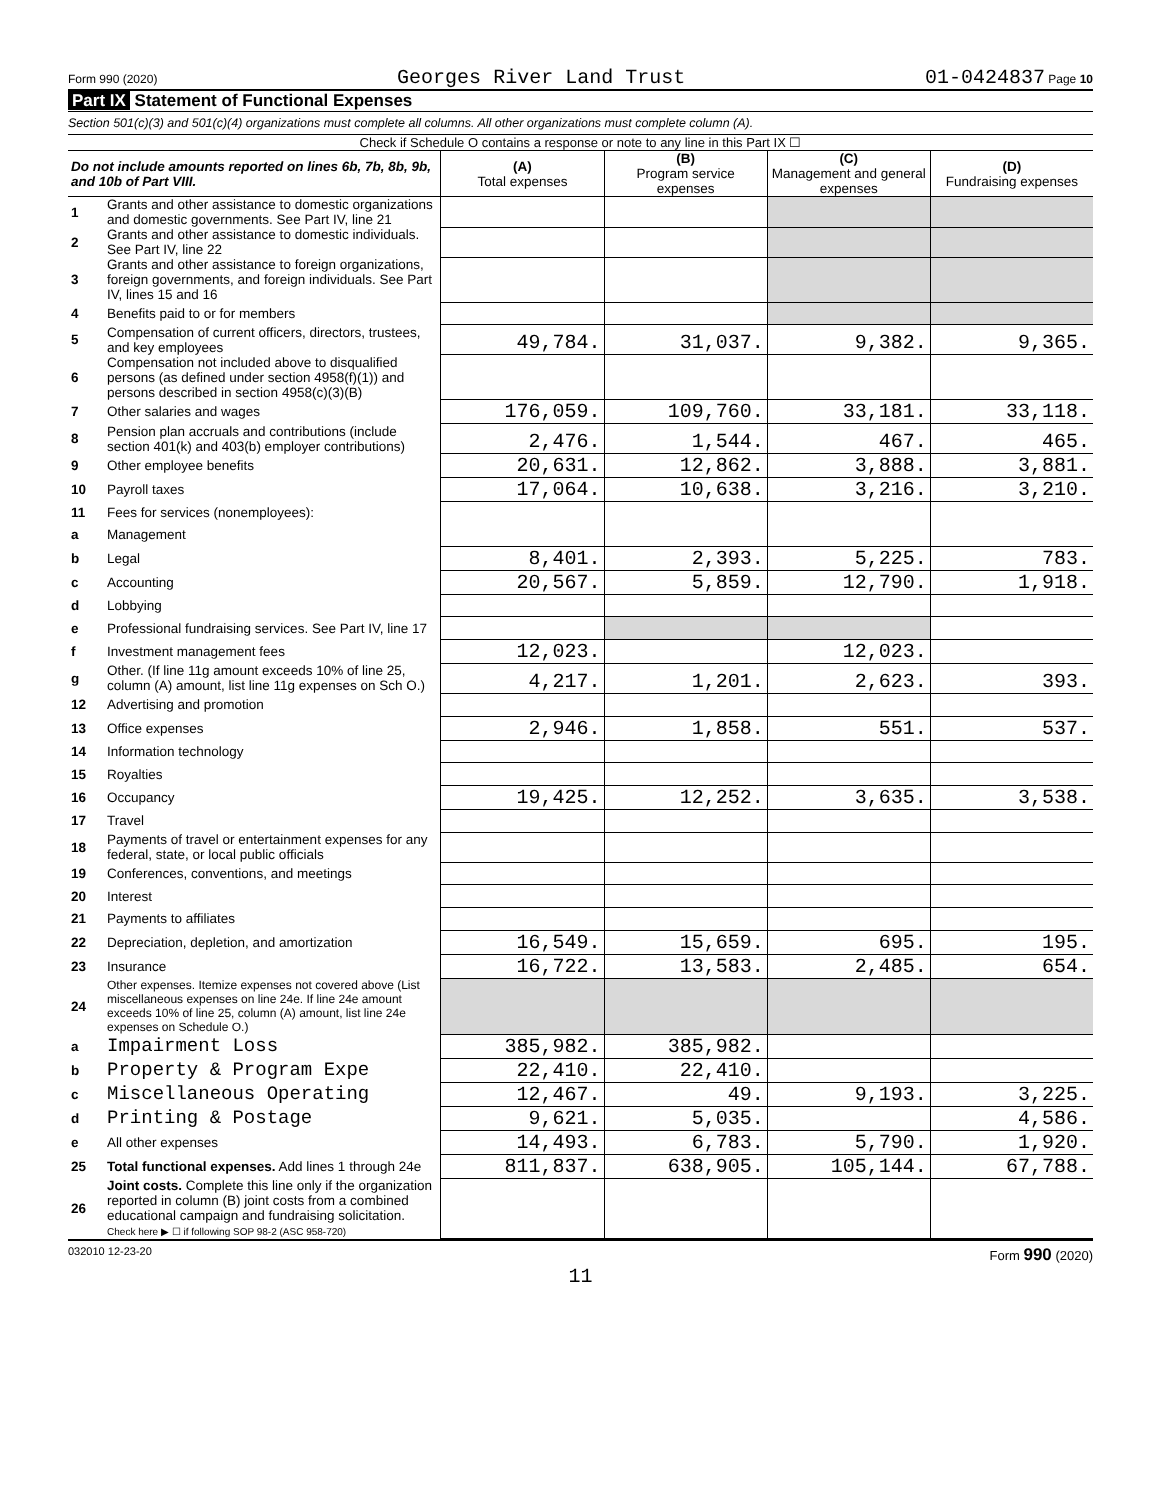Form 990 (2020) Georges River Land Trust 01-0424837 Page 10
Part IX Statement of Functional Expenses
Section 501(c)(3) and 501(c)(4) organizations must complete all columns. All other organizations must complete column (A).
Check if Schedule O contains a response or note to any line in this Part IX ☐
| Do not include amounts reported on lines 6b, 7b, 8b, 9b, and 10b of Part VIII. | | (A) Total expenses | (B) Program service expenses | (C) Management and general expenses | (D) Fundraising expenses |
| --- | --- | --- | --- | --- | --- |
| 1 | Grants and other assistance to domestic organizations and domestic governments. See Part IV, line 21 | | | | |
| 2 | Grants and other assistance to domestic individuals. See Part IV, line 22 | | | | |
| 3 | Grants and other assistance to foreign organizations, foreign governments, and foreign individuals. See Part IV, lines 15 and 16 | | | | |
| 4 | Benefits paid to or for members | | | | |
| 5 | Compensation of current officers, directors, trustees, and key employees | 49,784. | 31,037. | 9,382. | 9,365. |
| 6 | Compensation not included above to disqualified persons (as defined under section 4958(f)(1)) and persons described in section 4958(c)(3)(B) | | | | |
| 7 | Other salaries and wages | 176,059. | 109,760. | 33,181. | 33,118. |
| 8 | Pension plan accruals and contributions (include section 401(k) and 403(b) employer contributions) | 2,476. | 1,544. | 467. | 465. |
| 9 | Other employee benefits | 20,631. | 12,862. | 3,888. | 3,881. |
| 10 | Payroll taxes | 17,064. | 10,638. | 3,216. | 3,210. |
| 11 | Fees for services (nonemployees): | | | | |
| a | Management | | | | |
| b | Legal | 8,401. | 2,393. | 5,225. | 783. |
| c | Accounting | 20,567. | 5,859. | 12,790. | 1,918. |
| d | Lobbying | | | | |
| e | Professional fundraising services. See Part IV, line 17 | | | | |
| f | Investment management fees | 12,023. | | 12,023. | |
| g | Other. (If line 11g amount exceeds 10% of line 25, column (A) amount, list line 11g expenses on Sch O.) | 4,217. | 1,201. | 2,623. | 393. |
| 12 | Advertising and promotion | | | | |
| 13 | Office expenses | 2,946. | 1,858. | 551. | 537. |
| 14 | Information technology | | | | |
| 15 | Royalties | | | | |
| 16 | Occupancy | 19,425. | 12,252. | 3,635. | 3,538. |
| 17 | Travel | | | | |
| 18 | Payments of travel or entertainment expenses for any federal, state, or local public officials | | | | |
| 19 | Conferences, conventions, and meetings | | | | |
| 20 | Interest | | | | |
| 21 | Payments to affiliates | | | | |
| 22 | Depreciation, depletion, and amortization | 16,549. | 15,659. | 695. | 195. |
| 23 | Insurance | 16,722. | 13,583. | 2,485. | 654. |
| 24 | Other expenses. Itemize expenses not covered above (List miscellaneous expenses on line 24e. If line 24e amount exceeds 10% of line 25, column (A) amount, list line 24e expenses on Schedule O.) | | | | |
| a | Impairment Loss | 385,982. | 385,982. | | |
| b | Property & Program Expe | 22,410. | 22,410. | | |
| c | Miscellaneous Operating | 12,467. | 49. | 9,193. | 3,225. |
| d | Printing & Postage | 9,621. | 5,035. | | 4,586. |
| e | All other expenses | 14,493. | 6,783. | 5,790. | 1,920. |
| 25 | Total functional expenses. Add lines 1 through 24e | 811,837. | 638,905. | 105,144. | 67,788. |
| 26 | Joint costs. Complete this line only if the organization reported in column (B) joint costs from a combined educational campaign and fundraising solicitation. Check here ▶ ☐ if following SOP 98-2 (ASC 958-720) | | | | |
032010 12-23-20 Form 990 (2020)
11